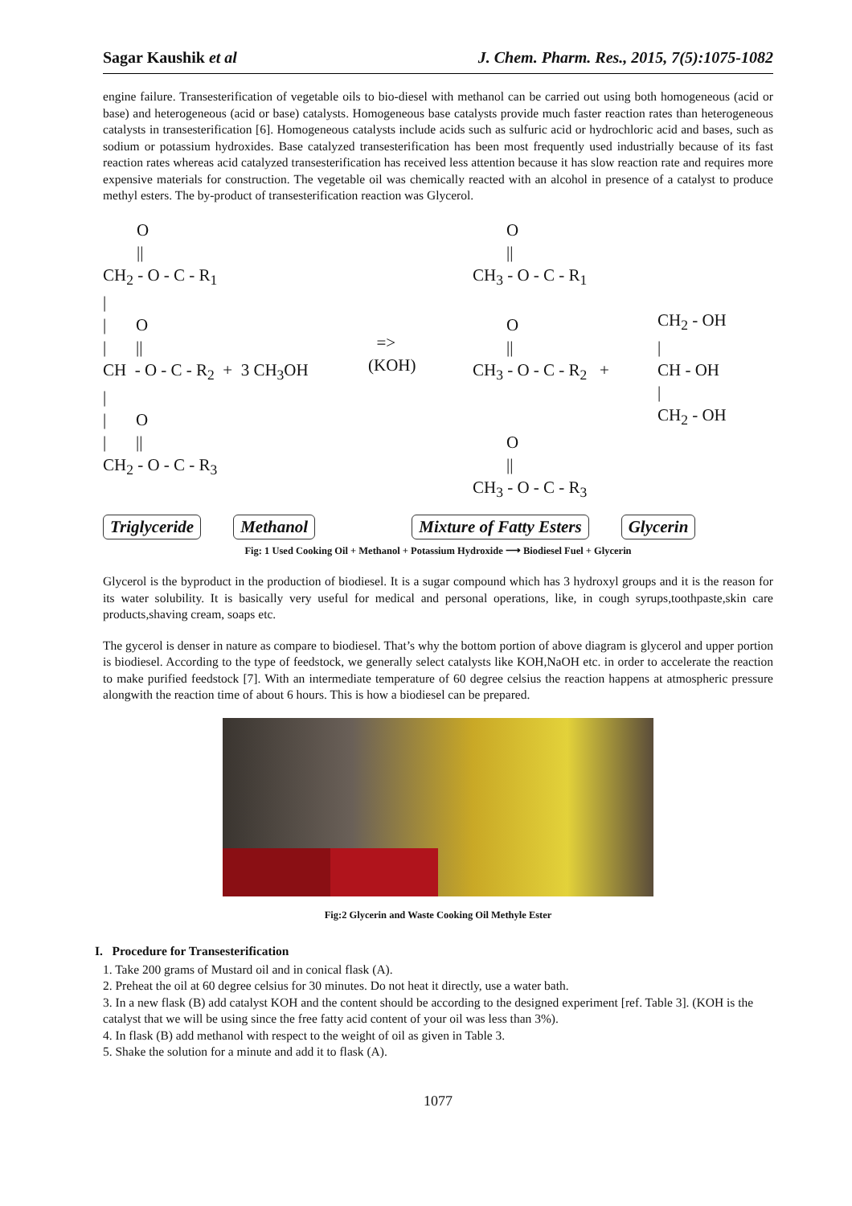Sagar Kaushik et al J. Chem. Pharm. Res., 2015, 7(5):1075-1082
engine failure. Transesterification of vegetable oils to bio-diesel with methanol can be carried out using both homogeneous (acid or base) and heterogeneous (acid or base) catalysts. Homogeneous base catalysts provide much faster reaction rates than heterogeneous catalysts in transesterification [6]. Homogeneous catalysts include acids such as sulfuric acid or hydrochloric acid and bases, such as sodium or potassium hydroxides. Base catalyzed transesterification has been most frequently used industrially because of its fast reaction rates whereas acid catalyzed transesterification has received less attention because it has slow reaction rate and requires more expensive materials for construction. The vegetable oil was chemically reacted with an alcohol in presence of a catalyst to produce methyl esters. The by-product of transesterification reaction was Glycerol.
O || CH<sub>2</sub> - O - C - R<sub>1</sub> | | O | || CH - O - C - R<sub>2</sub> + 3 CH<sub>3</sub>OH | | O | || CH<sub>2</sub> - O - C - R<sub>3</sub>
=> (KOH)
O || CH<sub>3</sub> - O - C - R<sub>1</sub> O || CH<sub>3</sub> - O - C - R<sub>2</sub> + O || CH<sub>3</sub> - O - C - R<sub>3</sub>
CH<sub>2</sub> - OH | CH - OH | CH<sub>2</sub> - OH
Triglyceride Methanol Mixture of Fatty Esters Glycerin
Fig: 1 Used Cooking Oil + Methanol + Potassium Hydroxide ⟶ Biodiesel Fuel + Glycerin
Glycerol is the byproduct in the production of biodiesel. It is a sugar compound which has 3 hydroxyl groups and it is the reason for its water solubility. It is basically very useful for medical and personal operations, like, in cough syrups,toothpaste,skin care products,shaving cream, soaps etc.
The gycerol is denser in nature as compare to biodiesel. That’s why the bottom portion of above diagram is glycerol and upper portion is biodiesel. According to the type of feedstock, we generally select catalysts like KOH,NaOH etc. in order to accelerate the reaction to make purified feedstock [7]. With an intermediate temperature of 60 degree celsius the reaction happens at atmospheric pressure alongwith the reaction time of about 6 hours. This is how a biodiesel can be prepared.
Fig:2 Glycerin and Waste Cooking Oil Methyle Ester
I. Procedure for Transesterification
1. Take 200 grams of Mustard oil and in conical flask (A).
2. Preheat the oil at 60 degree celsius for 30 minutes. Do not heat it directly, use a water bath.
3. In a new flask (B) add catalyst KOH and the content should be according to the designed experiment [ref. Table 3]. (KOH is the catalyst that we will be using since the free fatty acid content of your oil was less than 3%).
4. In flask (B) add methanol with respect to the weight of oil as given in Table 3.
5. Shake the solution for a minute and add it to flask (A).
1077